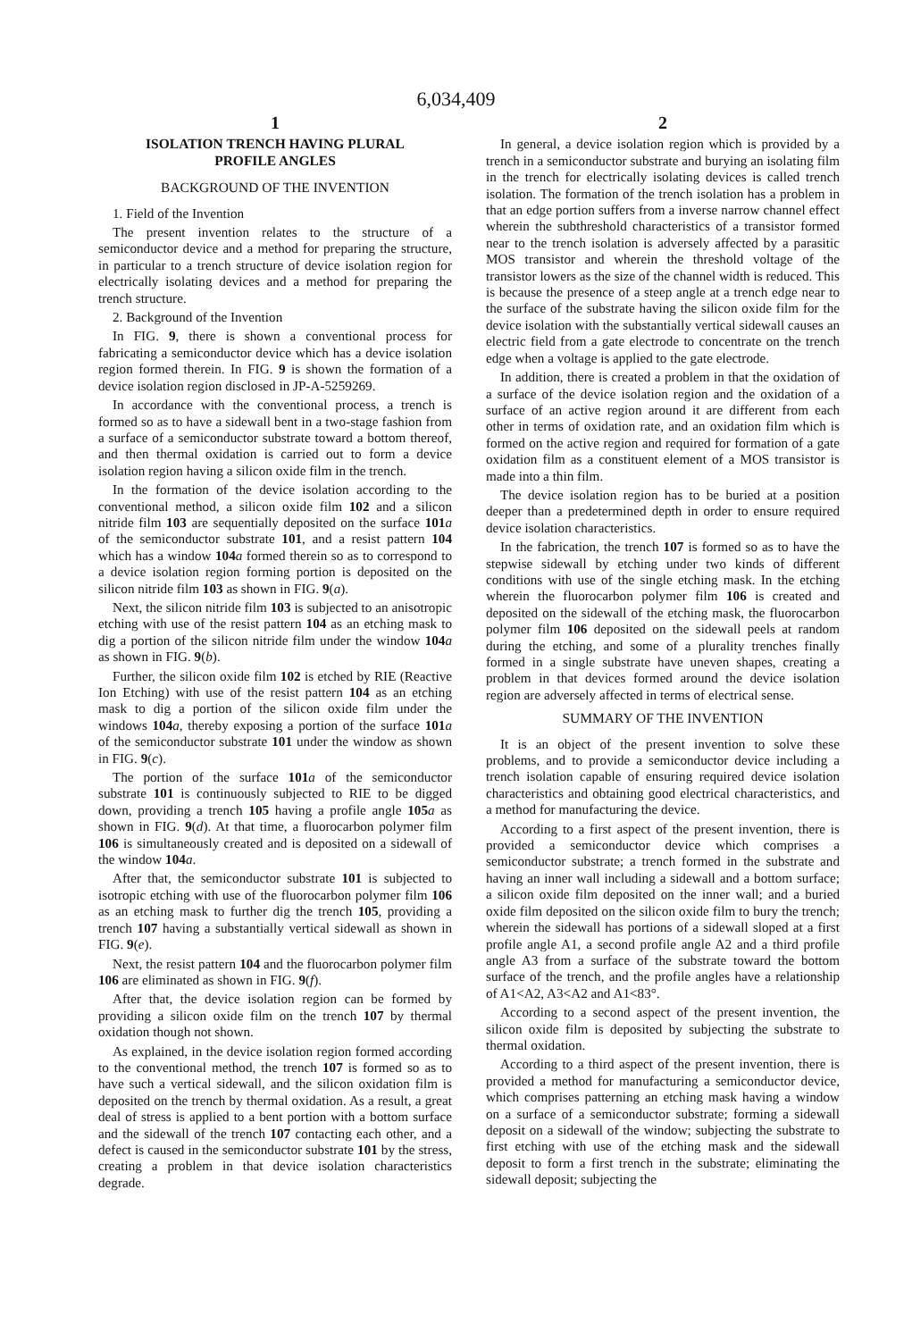6,034,409
1
ISOLATION TRENCH HAVING PLURAL
PROFILE ANGLES
BACKGROUND OF THE INVENTION
1. Field of the Invention
The present invention relates to the structure of a semiconductor device and a method for preparing the structure, in particular to a trench structure of device isolation region for electrically isolating devices and a method for preparing the trench structure.
2. Background of the Invention
In FIG. 9, there is shown a conventional process for fabricating a semiconductor device which has a device isolation region formed therein. In FIG. 9 is shown the formation of a device isolation region disclosed in JP-A-5259269.
In accordance with the conventional process, a trench is formed so as to have a sidewall bent in a two-stage fashion from a surface of a semiconductor substrate toward a bottom thereof, and then thermal oxidation is carried out to form a device isolation region having a silicon oxide film in the trench.
In the formation of the device isolation according to the conventional method, a silicon oxide film 102 and a silicon nitride film 103 are sequentially deposited on the surface 101 a of the semiconductor substrate 101, and a resist pattern 104 which has a window 104 a formed therein so as to correspond to a device isolation region forming portion is deposited on the silicon nitride film 103 as shown in FIG. 9(a).
Next, the silicon nitride film 103 is subjected to an anisotropic etching with use of the resist pattern 104 as an etching mask to dig a portion of the silicon nitride film under the window 104 a as shown in FIG. 9(b).
Further, the silicon oxide film 102 is etched by RIE (Reactive Ion Etching) with use of the resist pattern 104 as an etching mask to dig a portion of the silicon oxide film under the windows 104 a, thereby exposing a portion of the surface 101 a of the semiconductor substrate 101 under the window as shown in FIG. 9(c).
The portion of the surface 101 a of the semiconductor substrate 101 is continuously subjected to RIE to be digged down, providing a trench 105 having a profile angle 105 a as shown in FIG. 9(d). At that time, a fluorocarbon polymer film 106 is simultaneously created and is deposited on a sidewall of the window 104 a.
After that, the semiconductor substrate 101 is subjected to isotropic etching with use of the fluorocarbon polymer film 106 as an etching mask to further dig the trench 105, providing a trench 107 having a substantially vertical sidewall as shown in FIG. 9(e).
Next, the resist pattern 104 and the fluorocarbon polymer film 106 are eliminated as shown in FIG. 9(f).
After that, the device isolation region can be formed by providing a silicon oxide film on the trench 107 by thermal oxidation though not shown.
As explained, in the device isolation region formed according to the conventional method, the trench 107 is formed so as to have such a vertical sidewall, and the silicon oxidation film is deposited on the trench by thermal oxidation. As a result, a great deal of stress is applied to a bent portion with a bottom surface and the sidewall of the trench 107 contacting each other, and a defect is caused in the semiconductor substrate 101 by the stress, creating a problem in that device isolation characteristics degrade.
2
In general, a device isolation region which is provided by a trench in a semiconductor substrate and burying an isolating film in the trench for electrically isolating devices is called trench isolation. The formation of the trench isolation has a problem in that an edge portion suffers from a inverse narrow channel effect wherein the subthreshold characteristics of a transistor formed near to the trench isolation is adversely affected by a parasitic MOS transistor and wherein the threshold voltage of the transistor lowers as the size of the channel width is reduced. This is because the presence of a steep angle at a trench edge near to the surface of the substrate having the silicon oxide film for the device isolation with the substantially vertical sidewall causes an electric field from a gate electrode to concentrate on the trench edge when a voltage is applied to the gate electrode.
In addition, there is created a problem in that the oxidation of a surface of the device isolation region and the oxidation of a surface of an active region around it are different from each other in terms of oxidation rate, and an oxidation film which is formed on the active region and required for formation of a gate oxidation film as a constituent element of a MOS transistor is made into a thin film.
The device isolation region has to be buried at a position deeper than a predetermined depth in order to ensure required device isolation characteristics.
In the fabrication, the trench 107 is formed so as to have the stepwise sidewall by etching under two kinds of different conditions with use of the single etching mask. In the etching wherein the fluorocarbon polymer film 106 is created and deposited on the sidewall of the etching mask, the fluorocarbon polymer film 106 deposited on the sidewall peels at random during the etching, and some of a plurality trenches finally formed in a single substrate have uneven shapes, creating a problem in that devices formed around the device isolation region are adversely affected in terms of electrical sense.
SUMMARY OF THE INVENTION
It is an object of the present invention to solve these problems, and to provide a semiconductor device including a trench isolation capable of ensuring required device isolation characteristics and obtaining good electrical characteristics, and a method for manufacturing the device.
According to a first aspect of the present invention, there is provided a semiconductor device which comprises a semiconductor substrate; a trench formed in the substrate and having an inner wall including a sidewall and a bottom surface; a silicon oxide film deposited on the inner wall; and a buried oxide film deposited on the silicon oxide film to bury the trench; wherein the sidewall has portions of a sidewall sloped at a first profile angle A1, a second profile angle A2 and a third profile angle A3 from a surface of the substrate toward the bottom surface of the trench, and the profile angles have a relationship of A1<A2, A3<A2 and A1<83°.
According to a second aspect of the present invention, the silicon oxide film is deposited by subjecting the substrate to thermal oxidation.
According to a third aspect of the present invention, there is provided a method for manufacturing a semiconductor device, which comprises patterning an etching mask having a window on a surface of a semiconductor substrate; forming a sidewall deposit on a sidewall of the window; subjecting the substrate to first etching with use of the etching mask and the sidewall deposit to form a first trench in the substrate; eliminating the sidewall deposit; subjecting the